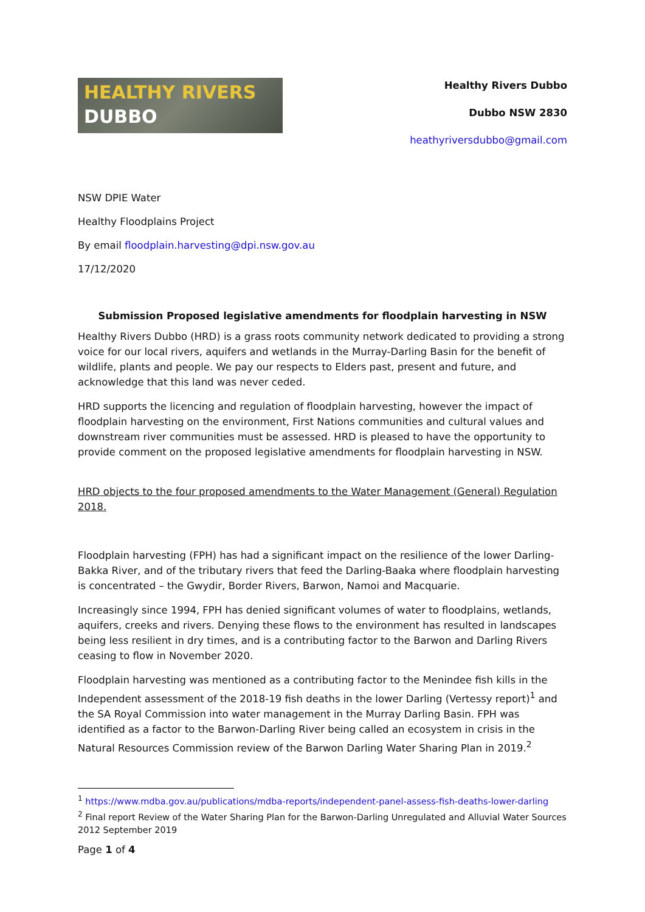HEALTHY RIVERS
DUBBO
Healthy Rivers Dubbo
Dubbo NSW 2830
heathyriversdubbo@gmail.com
NSW DPIE Water
Healthy Floodplains Project
By email floodplain.harvesting@dpi.nsw.gov.au
17/12/2020
Submission Proposed legislative amendments for floodplain harvesting in NSW
Healthy Rivers Dubbo (HRD) is a grass roots community network dedicated to providing a strong voice for our local rivers, aquifers and wetlands in the Murray-Darling Basin for the benefit of wildlife, plants and people. We pay our respects to Elders past, present and future, and acknowledge that this land was never ceded.
HRD supports the licencing and regulation of floodplain harvesting, however the impact of floodplain harvesting on the environment, First Nations communities and cultural values and downstream river communities must be assessed. HRD is pleased to have the opportunity to provide comment on the proposed legislative amendments for floodplain harvesting in NSW.
HRD objects to the four proposed amendments to the Water Management (General) Regulation 2018.
Floodplain harvesting (FPH) has had a significant impact on the resilience of the lower Darling-Bakka River, and of the tributary rivers that feed the Darling-Baaka where floodplain harvesting is concentrated – the Gwydir, Border Rivers, Barwon, Namoi and Macquarie.
Increasingly since 1994, FPH has denied significant volumes of water to floodplains, wetlands, aquifers, creeks and rivers. Denying these flows to the environment has resulted in landscapes being less resilient in dry times, and is a contributing factor to the Barwon and Darling Rivers ceasing to flow in November 2020.
Floodplain harvesting was mentioned as a contributing factor to the Menindee fish kills in the Independent assessment of the 2018-19 fish deaths in the lower Darling (Vertessy report)<sup>1</sup> and the SA Royal Commission into water management in the Murray Darling Basin. FPH was identified as a factor to the Barwon-Darling River being called an ecosystem in crisis in the Natural Resources Commission review of the Barwon Darling Water Sharing Plan in 2019.<sup>2</sup>
<sup>1</sup> https://www.mdba.gov.au/publications/mdba-reports/independent-panel-assess-fish-deaths-lower-darling
<sup>2</sup> Final report Review of the Water Sharing Plan for the Barwon-Darling Unregulated and Alluvial Water Sources 2012 September 2019
Page 1 of 4